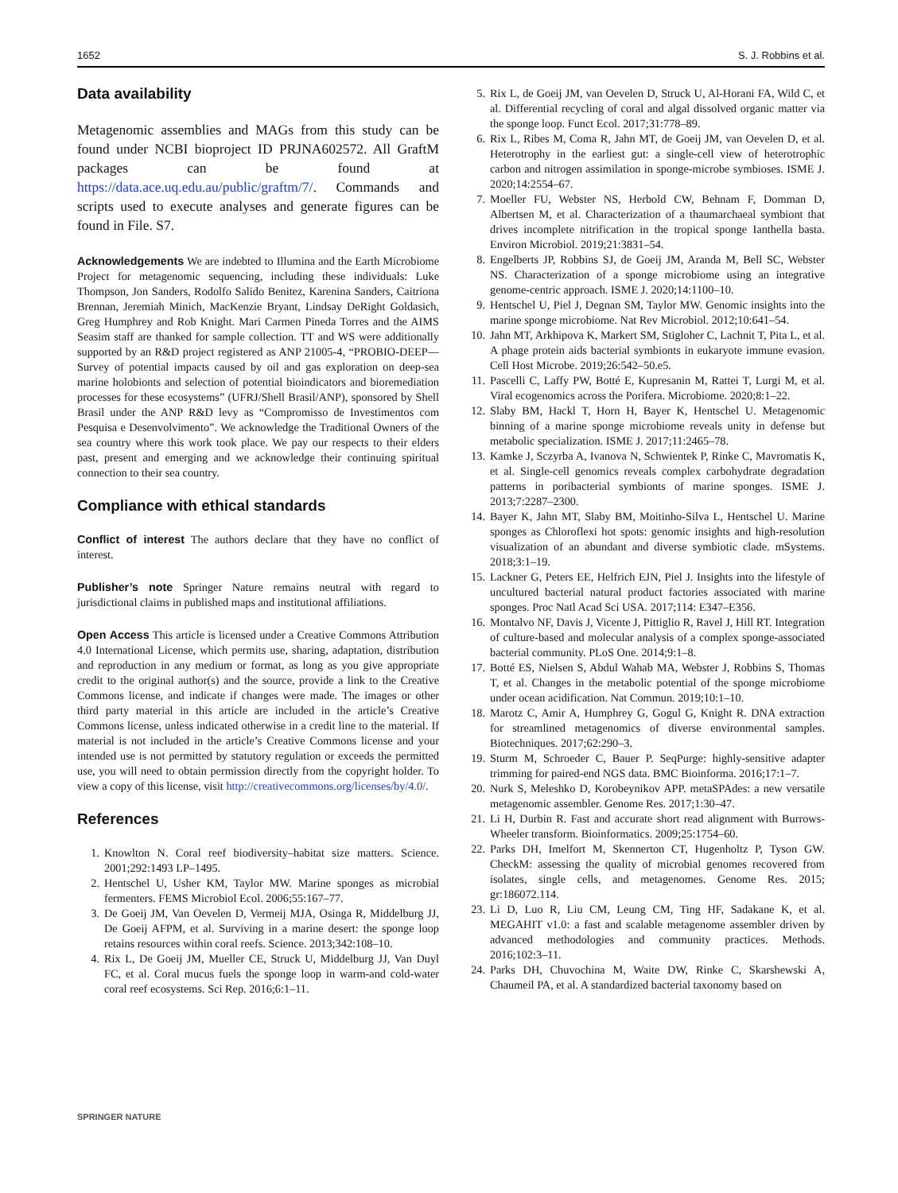1652 S. J. Robbins et al.
Data availability
Metagenomic assemblies and MAGs from this study can be found under NCBI bioproject ID PRJNA602572. All GraftM packages can be found at https://data.ace.uq.edu.au/public/graftm/7/. Commands and scripts used to execute analyses and generate figures can be found in File. S7.
Acknowledgements We are indebted to Illumina and the Earth Microbiome Project for metagenomic sequencing, including these individuals: Luke Thompson, Jon Sanders, Rodolfo Salido Benitez, Karenina Sanders, Caitriona Brennan, Jeremiah Minich, MacKenzie Bryant, Lindsay DeRight Goldasich, Greg Humphrey and Rob Knight. Mari Carmen Pineda Torres and the AIMS Seasim staff are thanked for sample collection. TT and WS were additionally supported by an R&D project registered as ANP 21005-4, “PROBIO-DEEP—Survey of potential impacts caused by oil and gas exploration on deep-sea marine holobionts and selection of potential bioindicators and bioremediation processes for these ecosystems” (UFRJ/Shell Brasil/ANP), sponsored by Shell Brasil under the ANP R&D levy as “Compromisso de Investimentos com Pesquisa e Desenvolvimento”. We acknowledge the Traditional Owners of the sea country where this work took place. We pay our respects to their elders past, present and emerging and we acknowledge their continuing spiritual connection to their sea country.
Compliance with ethical standards
Conflict of interest The authors declare that they have no conflict of interest.
Publisher’s note Springer Nature remains neutral with regard to jurisdictional claims in published maps and institutional affiliations.
Open Access This article is licensed under a Creative Commons Attribution 4.0 International License, which permits use, sharing, adaptation, distribution and reproduction in any medium or format, as long as you give appropriate credit to the original author(s) and the source, provide a link to the Creative Commons license, and indicate if changes were made. The images or other third party material in this article are included in the article’s Creative Commons license, unless indicated otherwise in a credit line to the material. If material is not included in the article’s Creative Commons license and your intended use is not permitted by statutory regulation or exceeds the permitted use, you will need to obtain permission directly from the copyright holder. To view a copy of this license, visit http://creativecommons.org/licenses/by/4.0/.
References
1. Knowlton N. Coral reef biodiversity–habitat size matters. Science. 2001;292:1493 LP–1495.
2. Hentschel U, Usher KM, Taylor MW. Marine sponges as microbial fermenters. FEMS Microbiol Ecol. 2006;55:167–77.
3. De Goeij JM, Van Oevelen D, Vermeij MJA, Osinga R, Middelburg JJ, De Goeij AFPM, et al. Surviving in a marine desert: the sponge loop retains resources within coral reefs. Science. 2013;342:108–10.
4. Rix L, De Goeij JM, Mueller CE, Struck U, Middelburg JJ, Van Duyl FC, et al. Coral mucus fuels the sponge loop in warm-and cold-water coral reef ecosystems. Sci Rep. 2016;6:1–11.
5. Rix L, de Goeij JM, van Oevelen D, Struck U, Al-Horani FA, Wild C, et al. Differential recycling of coral and algal dissolved organic matter via the sponge loop. Funct Ecol. 2017;31:778–89.
6. Rix L, Ribes M, Coma R, Jahn MT, de Goeij JM, van Oevelen D, et al. Heterotrophy in the earliest gut: a single-cell view of heterotrophic carbon and nitrogen assimilation in sponge-microbe symbioses. ISME J. 2020;14:2554–67.
7. Moeller FU, Webster NS, Herbold CW, Behnam F, Domman D, Albertsen M, et al. Characterization of a thaumarchaeal symbiont that drives incomplete nitrification in the tropical sponge Ianthella basta. Environ Microbiol. 2019;21:3831–54.
8. Engelberts JP, Robbins SJ, de Goeij JM, Aranda M, Bell SC, Webster NS. Characterization of a sponge microbiome using an integrative genome-centric approach. ISME J. 2020;14:1100–10.
9. Hentschel U, Piel J, Degnan SM, Taylor MW. Genomic insights into the marine sponge microbiome. Nat Rev Microbiol. 2012;10:641–54.
10. Jahn MT, Arkhipova K, Markert SM, Stigloher C, Lachnit T, Pita L, et al. A phage protein aids bacterial symbionts in eukaryote immune evasion. Cell Host Microbe. 2019;26:542–50.e5.
11. Pascelli C, Laffy PW, Botté E, Kupresanin M, Rattei T, Lurgi M, et al. Viral ecogenomics across the Porifera. Microbiome. 2020;8:1–22.
12. Slaby BM, Hackl T, Horn H, Bayer K, Hentschel U. Metagenomic binning of a marine sponge microbiome reveals unity in defense but metabolic specialization. ISME J. 2017;11:2465–78.
13. Kamke J, Sczyrba A, Ivanova N, Schwientek P, Rinke C, Mavromatis K, et al. Single-cell genomics reveals complex carbohydrate degradation patterns in poribacterial symbionts of marine sponges. ISME J. 2013;7:2287–2300.
14. Bayer K, Jahn MT, Slaby BM, Moitinho-Silva L, Hentschel U. Marine sponges as Chloroflexi hot spots: genomic insights and high-resolution visualization of an abundant and diverse symbiotic clade. mSystems. 2018;3:1–19.
15. Lackner G, Peters EE, Helfrich EJN, Piel J. Insights into the lifestyle of uncultured bacterial natural product factories associated with marine sponges. Proc Natl Acad Sci USA. 2017;114: E347–E356.
16. Montalvo NF, Davis J, Vicente J, Pittiglio R, Ravel J, Hill RT. Integration of culture-based and molecular analysis of a complex sponge-associated bacterial community. PLoS One. 2014;9:1–8.
17. Botté ES, Nielsen S, Abdul Wahab MA, Webster J, Robbins S, Thomas T, et al. Changes in the metabolic potential of the sponge microbiome under ocean acidification. Nat Commun. 2019;10:1–10.
18. Marotz C, Amir A, Humphrey G, Gogul G, Knight R. DNA extraction for streamlined metagenomics of diverse environmental samples. Biotechniques. 2017;62:290–3.
19. Sturm M, Schroeder C, Bauer P. SeqPurge: highly-sensitive adapter trimming for paired-end NGS data. BMC Bioinforma. 2016;17:1–7.
20. Nurk S, Meleshko D, Korobeynikov APP. metaSPAdes: a new versatile metagenomic assembler. Genome Res. 2017;1:30–47.
21. Li H, Durbin R. Fast and accurate short read alignment with Burrows-Wheeler transform. Bioinformatics. 2009;25:1754–60.
22. Parks DH, Imelfort M, Skennerton CT, Hugenholtz P, Tyson GW. CheckM: assessing the quality of microbial genomes recovered from isolates, single cells, and metagenomes. Genome Res. 2015; gr:186072.114.
23. Li D, Luo R, Liu CM, Leung CM, Ting HF, Sadakane K, et al. MEGAHIT v1.0: a fast and scalable metagenome assembler driven by advanced methodologies and community practices. Methods. 2016;102:3–11.
24. Parks DH, Chuvochina M, Waite DW, Rinke C, Skarshewski A, Chaumeil PA, et al. A standardized bacterial taxonomy based on
SPRINGER NATURE